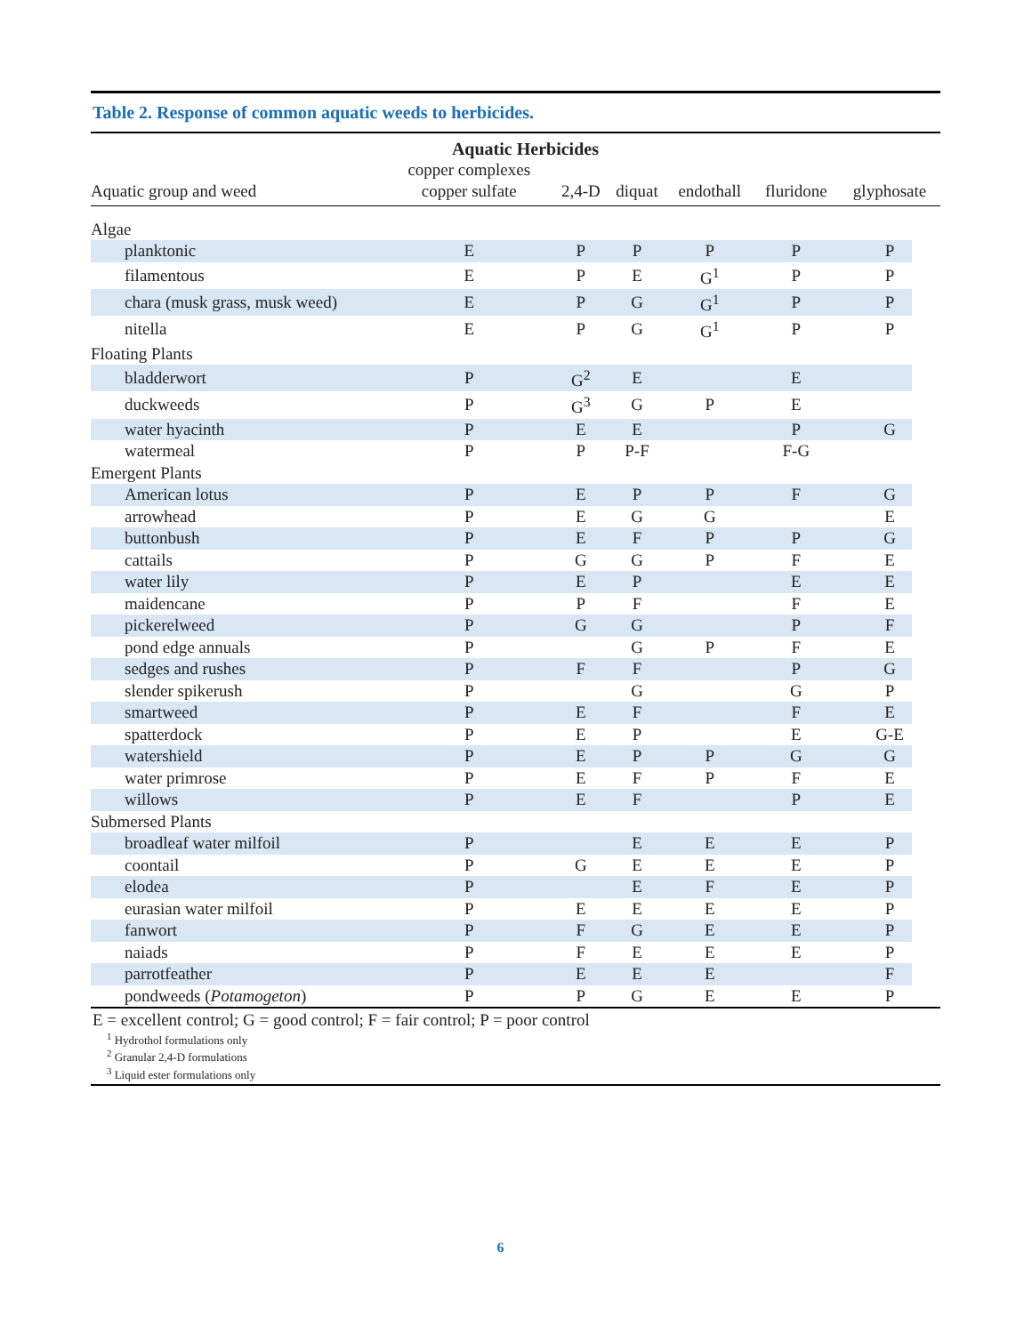Table 2. Response of common aquatic weeds to herbicides.
| | Aquatic Herbicides | | | | | |
| --- | --- | --- | --- | --- | --- | --- |
| Aquatic group and weed | copper complexes copper sulfate | 2,4-D | diquat | endothall | fluridone | glyphosate |
| Algae | | | | | | |
| planktonic | E | P | P | P | P | P |
| filamentous | E | P | E | G<sup>1</sup> | P | P |
| chara (musk grass, musk weed) | E | P | G | G<sup>1</sup> | P | P |
| nitella | E | P | G | G<sup>1</sup> | P | P |
| Floating Plants | | | | | | |
| bladderwort | P | G<sup>2</sup> | E | | E | |
| duckweeds | P | G<sup>3</sup> | G | P | E | |
| water hyacinth | P | E | E | | P | G |
| watermeal | P | P | P-F | | F-G | |
| Emergent Plants | | | | | | |
| American lotus | P | E | P | P | F | G |
| arrowhead | P | E | G | G | | E |
| buttonbush | P | E | F | P | P | G |
| cattails | P | G | G | P | F | E |
| water lily | P | E | P | | E | E |
| maidencane | P | P | F | | F | E |
| pickerelweed | P | G | G | | P | F |
| pond edge annuals | P | | G | P | F | E |
| sedges and rushes | P | F | F | | P | G |
| slender spikerush | P | | G | | G | P |
| smartweed | P | E | F | | F | E |
| spatterdock | P | E | P | | E | G-E |
| watershield | P | E | P | P | G | G |
| water primrose | P | E | F | P | F | E |
| willows | P | E | F | | P | E |
| Submersed Plants | | | | | | |
| broadleaf water milfoil | P | | E | E | E | P |
| coontail | P | G | E | E | E | P |
| elodea | P | | E | F | E | P |
| eurasian water milfoil | P | E | E | E | E | P |
| fanwort | P | F | G | E | E | P |
| naiads | P | F | E | E | E | P |
| parrotfeather | P | E | E | E | | F |
| pondweeds ( Potamogeton ) | P | P | G | E | E | P |
E = excellent control; G = good control; F = fair control; P = poor control
<sup>1</sup> Hydrothol formulations only
<sup>2</sup> Granular 2,4-D formulations
<sup>3</sup> Liquid ester formulations only
6